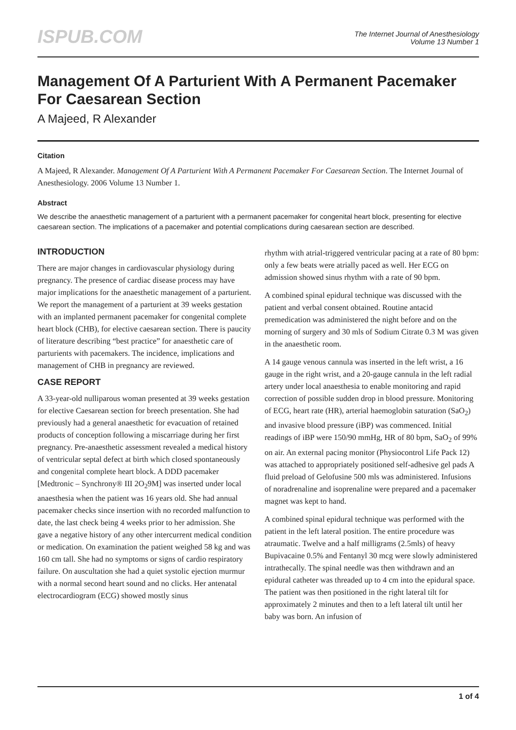ISPUB.COM
The Internet Journal of Anesthesiology
Volume 13 Number 1
Management Of A Parturient With A Permanent Pacemaker For Caesarean Section
A Majeed, R Alexander
Citation
A Majeed, R Alexander. Management Of A Parturient With A Permanent Pacemaker For Caesarean Section. The Internet Journal of Anesthesiology. 2006 Volume 13 Number 1.
Abstract
We describe the anaesthetic management of a parturient with a permanent pacemaker for congenital heart block, presenting for elective caesarean section. The implications of a pacemaker and potential complications during caesarean section are described.
INTRODUCTION
There are major changes in cardiovascular physiology during pregnancy. The presence of cardiac disease process may have major implications for the anaesthetic management of a parturient. We report the management of a parturient at 39 weeks gestation with an implanted permanent pacemaker for congenital complete heart block (CHB), for elective caesarean section. There is paucity of literature describing “best practice” for anaesthetic care of parturients with pacemakers. The incidence, implications and management of CHB in pregnancy are reviewed.
CASE REPORT
A 33-year-old nulliparous woman presented at 39 weeks gestation for elective Caesarean section for breech presentation. She had previously had a general anaesthetic for evacuation of retained products of conception following a miscarriage during her first pregnancy. Pre-anaesthetic assessment revealed a medical history of ventricular septal defect at birth which closed spontaneously and congenital complete heart block. A DDD pacemaker [Medtronic – Synchrony® III 2O<sub>2</sub>9M] was inserted under local anaesthesia when the patient was 16 years old. She had annual pacemaker checks since insertion with no recorded malfunction to date, the last check being 4 weeks prior to her admission. She gave a negative history of any other intercurrent medical condition or medication. On examination the patient weighed 58 kg and was 160 cm tall. She had no symptoms or signs of cardio respiratory failure. On auscultation she had a quiet systolic ejection murmur with a normal second heart sound and no clicks. Her antenatal electrocardiogram (ECG) showed mostly sinus
rhythm with atrial-triggered ventricular pacing at a rate of 80 bpm: only a few beats were atrially paced as well. Her ECG on admission showed sinus rhythm with a rate of 90 bpm.
A combined spinal epidural technique was discussed with the patient and verbal consent obtained. Routine antacid premedication was administered the night before and on the morning of surgery and 30 mls of Sodium Citrate 0.3 M was given in the anaesthetic room.
A 14 gauge venous cannula was inserted in the left wrist, a 16 gauge in the right wrist, and a 20-gauge cannula in the left radial artery under local anaesthesia to enable monitoring and rapid correction of possible sudden drop in blood pressure. Monitoring of ECG, heart rate (HR), arterial haemoglobin saturation (SaO<sub>2</sub>) and invasive blood pressure (iBP) was commenced. Initial readings of iBP were 150/90 mmHg, HR of 80 bpm, SaO<sub>2</sub> of 99% on air. An external pacing monitor (Physiocontrol Life Pack 12) was attached to appropriately positioned self-adhesive gel pads A fluid preload of Gelofusine 500 mls was administered. Infusions of noradrenaline and isoprenaline were prepared and a pacemaker magnet was kept to hand.
A combined spinal epidural technique was performed with the patient in the left lateral position. The entire procedure was atraumatic. Twelve and a half milligrams (2.5mls) of heavy Bupivacaine 0.5% and Fentanyl 30 mcg were slowly administered intrathecally. The spinal needle was then withdrawn and an epidural catheter was threaded up to 4 cm into the epidural space. The patient was then positioned in the right lateral tilt for approximately 2 minutes and then to a left lateral tilt until her baby was born. An infusion of
1 of 4